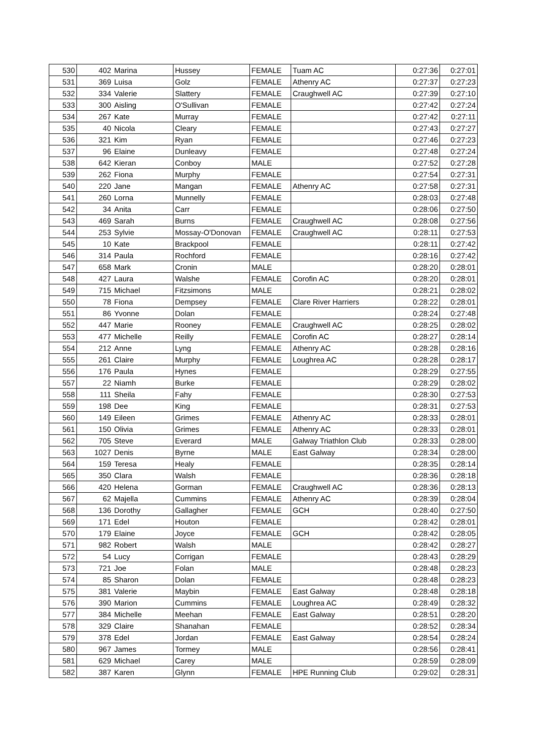| 530 | 402 | Marina | Hussey | FEMALE | Tuam AC | 0:27:36 | 0:27:01 |
| 531 | 369 | Luisa | Golz | FEMALE | Athenry AC | 0:27:37 | 0:27:23 |
| 532 | 334 | Valerie | Slattery | FEMALE | Craughwell AC | 0:27:39 | 0:27:10 |
| 533 | 300 | Aisling | O'Sullivan | FEMALE | | 0:27:42 | 0:27:24 |
| 534 | 267 | Kate | Murray | FEMALE | | 0:27:42 | 0:27:11 |
| 535 | 40 | Nicola | Cleary | FEMALE | | 0:27:43 | 0:27:27 |
| 536 | 321 | Kim | Ryan | FEMALE | | 0:27:46 | 0:27:23 |
| 537 | 96 | Elaine | Dunleavy | FEMALE | | 0:27:48 | 0:27:24 |
| 538 | 642 | Kieran | Conboy | MALE | | 0:27:52 | 0:27:28 |
| 539 | 262 | Fiona | Murphy | FEMALE | | 0:27:54 | 0:27:31 |
| 540 | 220 | Jane | Mangan | FEMALE | Athenry AC | 0:27:58 | 0:27:31 |
| 541 | 260 | Lorna | Munnelly | FEMALE | | 0:28:03 | 0:27:48 |
| 542 | 34 | Anita | Carr | FEMALE | | 0:28:06 | 0:27:50 |
| 543 | 469 | Sarah | Burns | FEMALE | Craughwell AC | 0:28:08 | 0:27:56 |
| 544 | 253 | Sylvie | Mossay-O'Donovan | FEMALE | Craughwell AC | 0:28:11 | 0:27:53 |
| 545 | 10 | Kate | Brackpool | FEMALE | | 0:28:11 | 0:27:42 |
| 546 | 314 | Paula | Rochford | FEMALE | | 0:28:16 | 0:27:42 |
| 547 | 658 | Mark | Cronin | MALE | | 0:28:20 | 0:28:01 |
| 548 | 427 | Laura | Walshe | FEMALE | Corofin AC | 0:28:20 | 0:28:01 |
| 549 | 715 | Michael | Fitzsimons | MALE | | 0:28:21 | 0:28:02 |
| 550 | 78 | Fiona | Dempsey | FEMALE | Clare River Harriers | 0:28:22 | 0:28:01 |
| 551 | 86 | Yvonne | Dolan | FEMALE | | 0:28:24 | 0:27:48 |
| 552 | 447 | Marie | Rooney | FEMALE | Craughwell AC | 0:28:25 | 0:28:02 |
| 553 | 477 | Michelle | Reilly | FEMALE | Corofin AC | 0:28:27 | 0:28:14 |
| 554 | 212 | Anne | Lyng | FEMALE | Athenry AC | 0:28:28 | 0:28:16 |
| 555 | 261 | Claire | Murphy | FEMALE | Loughrea AC | 0:28:28 | 0:28:17 |
| 556 | 176 | Paula | Hynes | FEMALE | | 0:28:29 | 0:27:55 |
| 557 | 22 | Niamh | Burke | FEMALE | | 0:28:29 | 0:28:02 |
| 558 | 111 | Sheila | Fahy | FEMALE | | 0:28:30 | 0:27:53 |
| 559 | 198 | Dee | King | FEMALE | | 0:28:31 | 0:27:53 |
| 560 | 149 | Eileen | Grimes | FEMALE | Athenry AC | 0:28:33 | 0:28:01 |
| 561 | 150 | Olivia | Grimes | FEMALE | Athenry AC | 0:28:33 | 0:28:01 |
| 562 | 705 | Steve | Everard | MALE | Galway Triathlon Club | 0:28:33 | 0:28:00 |
| 563 | 1027 | Denis | Byrne | MALE | East Galway | 0:28:34 | 0:28:00 |
| 564 | 159 | Teresa | Healy | FEMALE | | 0:28:35 | 0:28:14 |
| 565 | 350 | Clara | Walsh | FEMALE | | 0:28:36 | 0:28:18 |
| 566 | 420 | Helena | Gorman | FEMALE | Craughwell AC | 0:28:36 | 0:28:13 |
| 567 | 62 | Majella | Cummins | FEMALE | Athenry AC | 0:28:39 | 0:28:04 |
| 568 | 136 | Dorothy | Gallagher | FEMALE | GCH | 0:28:40 | 0:27:50 |
| 569 | 171 | Edel | Houton | FEMALE | | 0:28:42 | 0:28:01 |
| 570 | 179 | Elaine | Joyce | FEMALE | GCH | 0:28:42 | 0:28:05 |
| 571 | 982 | Robert | Walsh | MALE | | 0:28:42 | 0:28:27 |
| 572 | 54 | Lucy | Corrigan | FEMALE | | 0:28:43 | 0:28:29 |
| 573 | 721 | Joe | Folan | MALE | | 0:28:48 | 0:28:23 |
| 574 | 85 | Sharon | Dolan | FEMALE | | 0:28:48 | 0:28:23 |
| 575 | 381 | Valerie | Maybin | FEMALE | East Galway | 0:28:48 | 0:28:18 |
| 576 | 390 | Marion | Cummins | FEMALE | Loughrea AC | 0:28:49 | 0:28:32 |
| 577 | 384 | Michelle | Meehan | FEMALE | East Galway | 0:28:51 | 0:28:20 |
| 578 | 329 | Claire | Shanahan | FEMALE | | 0:28:52 | 0:28:34 |
| 579 | 378 | Edel | Jordan | FEMALE | East Galway | 0:28:54 | 0:28:24 |
| 580 | 967 | James | Tormey | MALE | | 0:28:56 | 0:28:41 |
| 581 | 629 | Michael | Carey | MALE | | 0:28:59 | 0:28:09 |
| 582 | 387 | Karen | Glynn | FEMALE | HPE Running Club | 0:29:02 | 0:28:31 |